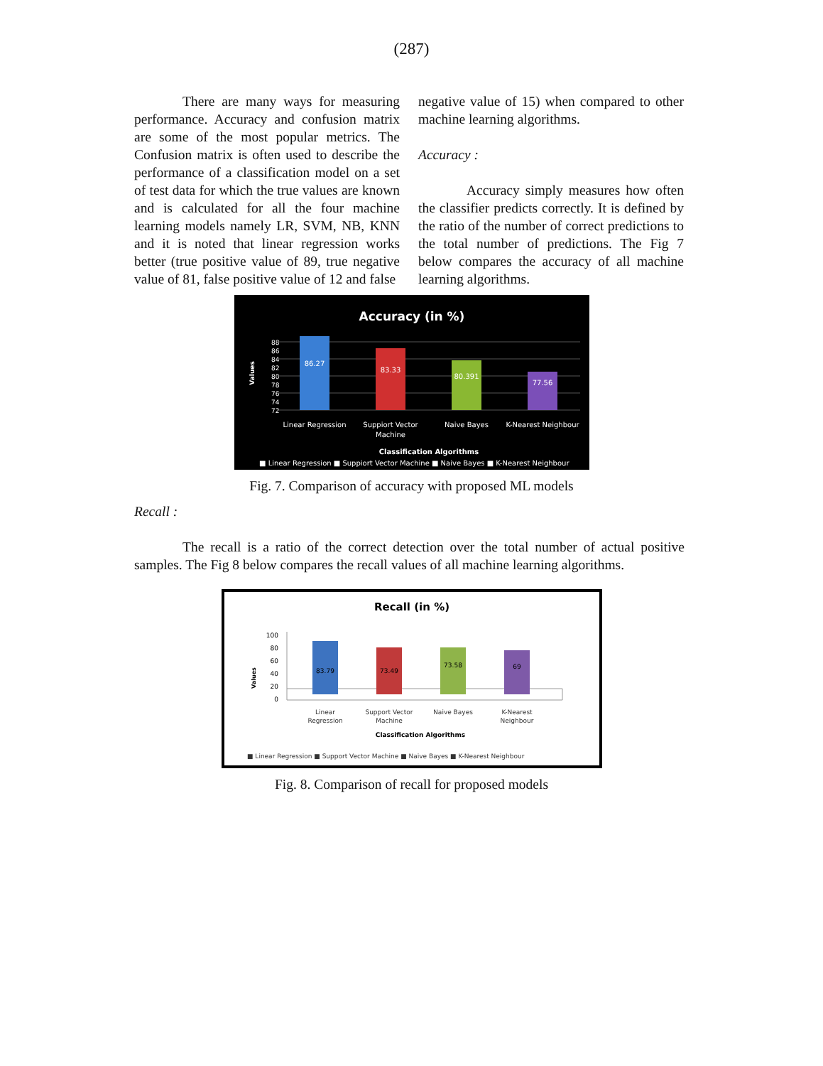(287)
There are many ways for measuring performance. Accuracy and confusion matrix are some of the most popular metrics. The Confusion matrix is often used to describe the performance of a classification model on a set of test data for which the true values are known and is calculated for all the four machine learning models namely LR, SVM, NB, KNN and it is noted that linear regression works better (true positive value of 89, true negative value of 81, false positive value of 12 and false
negative value of 15) when compared to other machine learning algorithms.
Accuracy :
Accuracy simply measures how often the classifier predicts correctly. It is defined by the ratio of the number of correct predictions to the total number of predictions. The Fig 7 below compares the accuracy of all machine learning algorithms.
Accuracy (in %)
Values
88
86
84
82
80
78
76
74
72
86.27
83.33
80.391
77.56
Linear Regression
Suppiort Vector
Machine
Naive Bayes
K-Nearest Neighbour
Classification Algorithms
■ Linear Regression ■ Suppiort Vector Machine ■ Naive Bayes ■ K-Nearest Neighbour
Fig. 7. Comparison of accuracy with proposed ML models
Recall :
The recall is a ratio of the correct detection over the total number of actual positive samples. The Fig 8 below compares the recall values of all machine learning algorithms.
Recall (in %)
Values
100
80
60
40
20
0
83.79
73.49
73.58
69
Linear
Regression
Support Vector
Machine
Naive Bayes
K-Nearest
Neighbour
Classification Algorithms
■ Linear Regression ■ Support Vector Machine ■ Naive Bayes ■ K-Nearest Neighbour
Fig. 8. Comparison of recall for proposed models